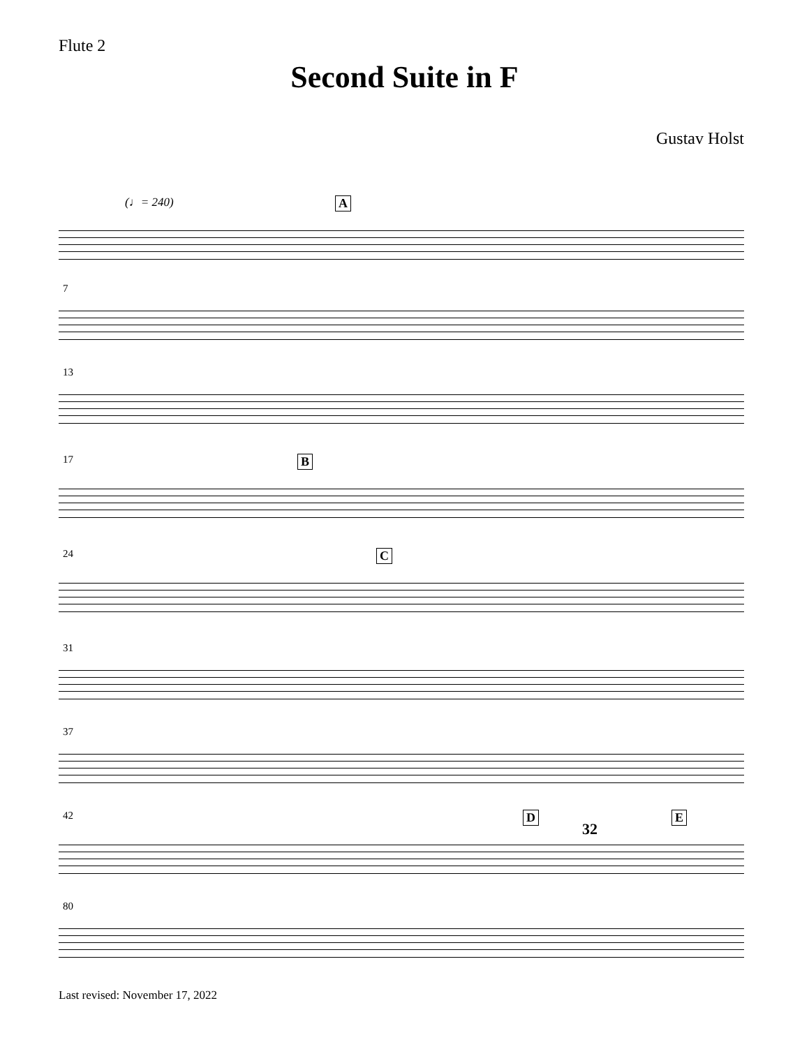Flute 2
Second Suite in F
Gustav Holst
(♩= 240) A
7
13
17 B
24 C
31
37
42 D E
32
80
Last revised: November 17, 2022